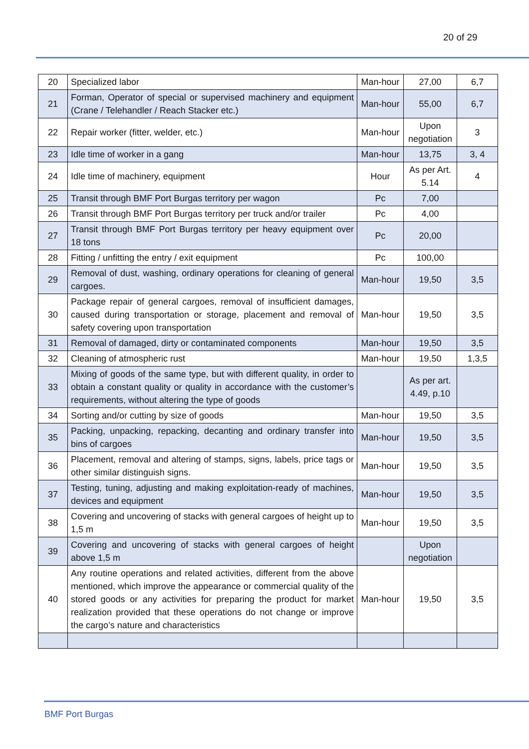20 of 29
| 20 | Specialized labor | Man-hour | 27,00 | 6,7 |
| 21 | Forman, Operator of special or supervised machinery and equipment (Crane / Telehandler / Reach Stacker etc.) | Man-hour | 55,00 | 6,7 |
| 22 | Repair worker (fitter, welder, etc.) | Man-hour | Upon negotiation | 3 |
| 23 | Idle time of worker in a gang | Man-hour | 13,75 | 3, 4 |
| 24 | Idle time of machinery, equipment | Hour | As per Art. 5.14 | 4 |
| 25 | Transit through BMF Port Burgas territory per wagon | Pc | 7,00 | |
| 26 | Transit through BMF Port Burgas territory per truck and/or trailer | Pc | 4,00 | |
| 27 | Transit through BMF Port Burgas territory per heavy equipment over 18 tons | Pc | 20,00 | |
| 28 | Fitting / unfitting the entry / exit equipment | Pc | 100,00 | |
| 29 | Removal of dust, washing, ordinary operations for cleaning of general cargoes. | Man-hour | 19,50 | 3,5 |
| 30 | Package repair of general cargoes, removal of insufficient damages, caused during transportation or storage, placement and removal of safety covering upon transportation | Man-hour | 19,50 | 3,5 |
| 31 | Removal of damaged, dirty or contaminated components | Man-hour | 19,50 | 3,5 |
| 32 | Cleaning of atmospheric rust | Man-hour | 19,50 | 1,3,5 |
| 33 | Mixing of goods of the same type, but with different quality, in order to obtain a constant quality or quality in accordance with the customer’s requirements, without altering the type of goods | | As per art. 4.49, p.10 | |
| 34 | Sorting and/or cutting by size of goods | Man-hour | 19,50 | 3,5 |
| 35 | Packing, unpacking, repacking, decanting and ordinary transfer into bins of cargoes | Man-hour | 19,50 | 3,5 |
| 36 | Placement, removal and altering of stamps, signs, labels, price tags or other similar distinguish signs. | Man-hour | 19,50 | 3,5 |
| 37 | Testing, tuning, adjusting and making exploitation-ready of machines, devices and equipment | Man-hour | 19,50 | 3,5 |
| 38 | Covering and uncovering of stacks with general cargoes of height up to 1,5 m | Man-hour | 19,50 | 3,5 |
| 39 | Covering and uncovering of stacks with general cargoes of height above 1,5 m | | Upon negotiation | |
| 40 | Any routine operations and related activities, different from the above mentioned, which improve the appearance or commercial quality of the stored goods or any activities for preparing the product for market realization provided that these operations do not change or improve the cargo’s nature and characteristics | Man-hour | 19,50 | 3,5 |
BMF Port Burgas